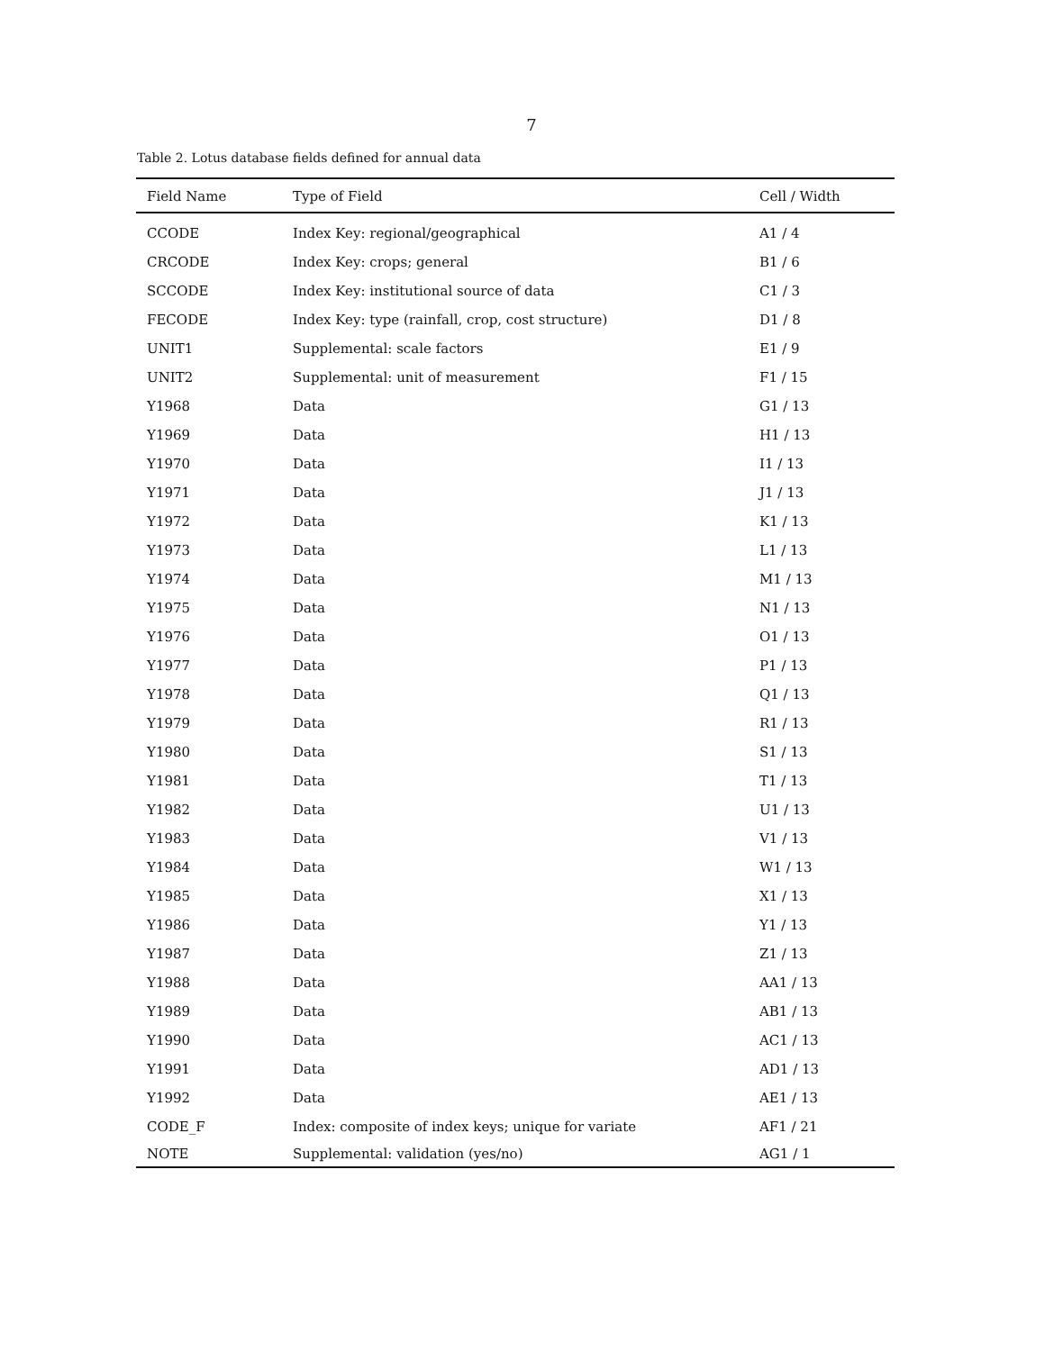7
Table 2. Lotus database fields defined for annual data
| Field Name | Type of Field | Cell / Width |
| --- | --- | --- |
| CCODE | Index Key: regional/geographical | A1 / 4 |
| CRCODE | Index Key: crops; general | B1 / 6 |
| SCCODE | Index Key: institutional source of data | C1 / 3 |
| FECODE | Index Key: type (rainfall, crop, cost structure) | D1 / 8 |
| UNIT1 | Supplemental: scale factors | E1 / 9 |
| UNIT2 | Supplemental: unit of measurement | F1 / 15 |
| Y1968 | Data | G1 / 13 |
| Y1969 | Data | H1 / 13 |
| Y1970 | Data | I1 / 13 |
| Y1971 | Data | J1 / 13 |
| Y1972 | Data | K1 / 13 |
| Y1973 | Data | L1 / 13 |
| Y1974 | Data | M1 / 13 |
| Y1975 | Data | N1 / 13 |
| Y1976 | Data | O1 / 13 |
| Y1977 | Data | P1 / 13 |
| Y1978 | Data | Q1 / 13 |
| Y1979 | Data | R1 / 13 |
| Y1980 | Data | S1 / 13 |
| Y1981 | Data | T1 / 13 |
| Y1982 | Data | U1 / 13 |
| Y1983 | Data | V1 / 13 |
| Y1984 | Data | W1 / 13 |
| Y1985 | Data | X1 / 13 |
| Y1986 | Data | Y1 / 13 |
| Y1987 | Data | Z1 / 13 |
| Y1988 | Data | AA1 / 13 |
| Y1989 | Data | AB1 / 13 |
| Y1990 | Data | AC1 / 13 |
| Y1991 | Data | AD1 / 13 |
| Y1992 | Data | AE1 / 13 |
| CODE_F | Index: composite of index keys; unique for variate | AF1 / 21 |
| NOTE | Supplemental: validation (yes/no) | AG1 / 1 |